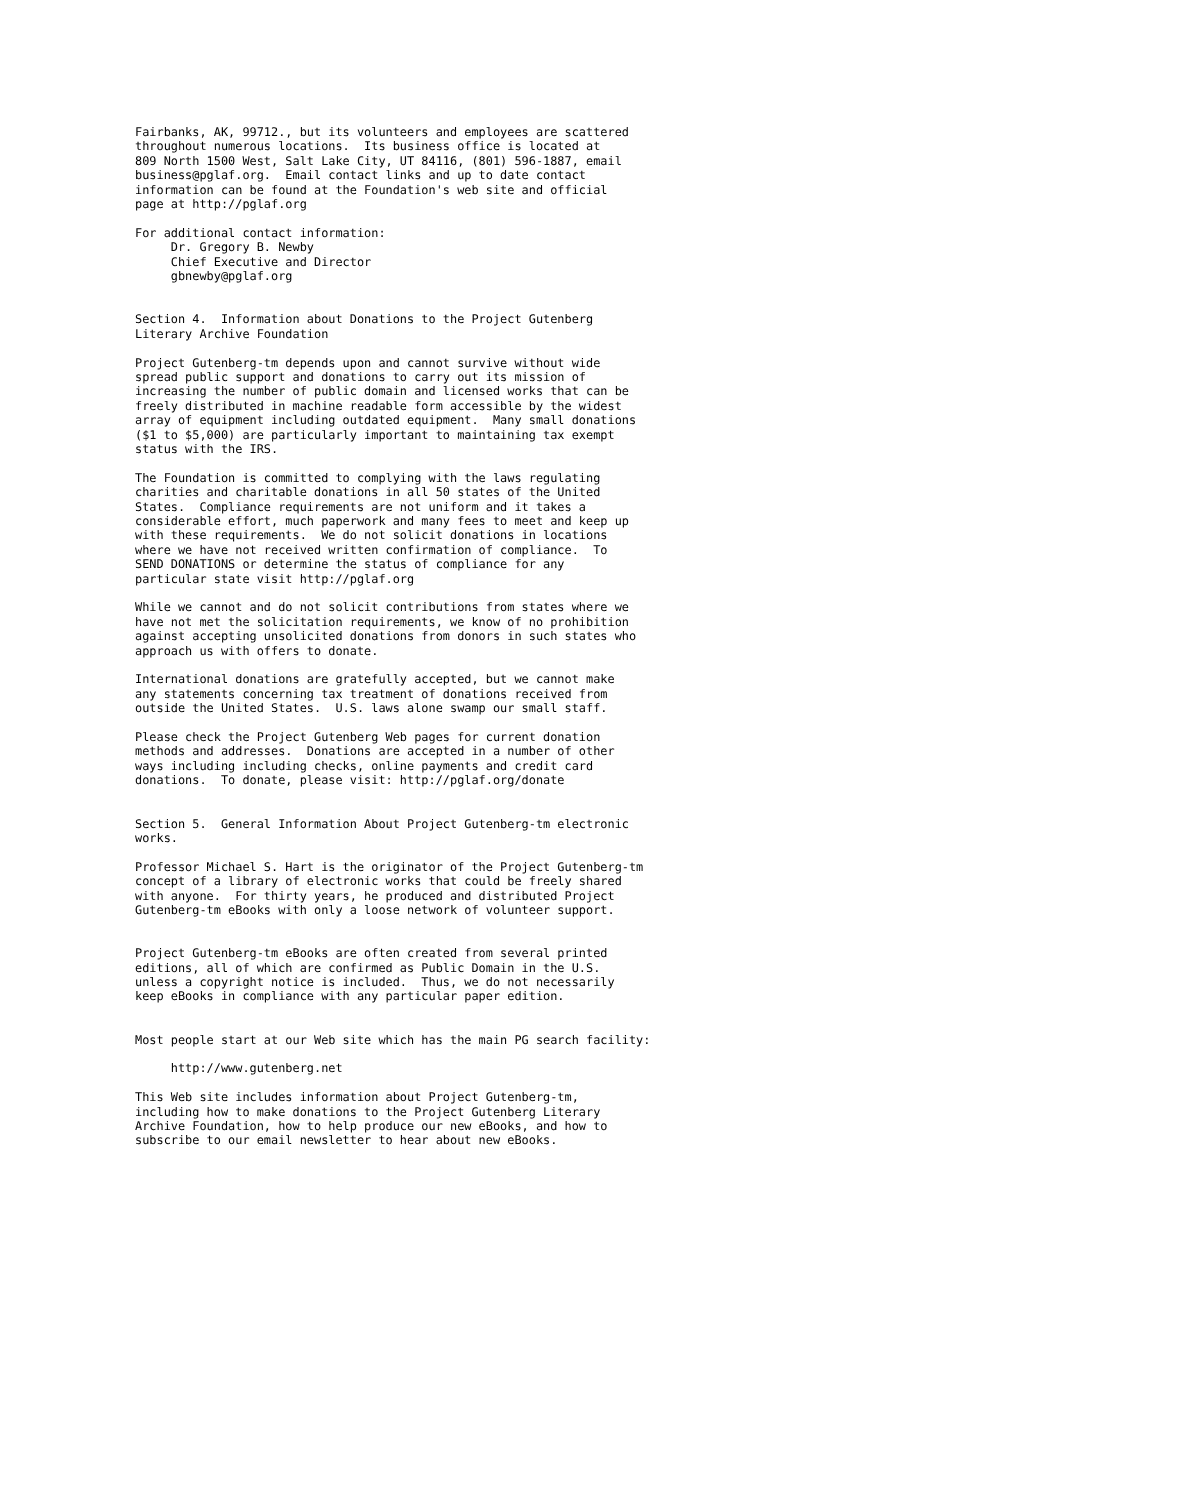Fairbanks, AK, 99712., but its volunteers and employees are scattered
throughout numerous locations.  Its business office is located at
809 North 1500 West, Salt Lake City, UT 84116, (801) 596-1887, email
business@pglaf.org.  Email contact links and up to date contact
information can be found at the Foundation's web site and official
page at http://pglaf.org

For additional contact information:
     Dr. Gregory B. Newby
     Chief Executive and Director
     gbnewby@pglaf.org


Section 4.  Information about Donations to the Project Gutenberg
Literary Archive Foundation

Project Gutenberg-tm depends upon and cannot survive without wide
spread public support and donations to carry out its mission of
increasing the number of public domain and licensed works that can be
freely distributed in machine readable form accessible by the widest
array of equipment including outdated equipment.  Many small donations
($1 to $5,000) are particularly important to maintaining tax exempt
status with the IRS.

The Foundation is committed to complying with the laws regulating
charities and charitable donations in all 50 states of the United
States.  Compliance requirements are not uniform and it takes a
considerable effort, much paperwork and many fees to meet and keep up
with these requirements.  We do not solicit donations in locations
where we have not received written confirmation of compliance.  To
SEND DONATIONS or determine the status of compliance for any
particular state visit http://pglaf.org

While we cannot and do not solicit contributions from states where we
have not met the solicitation requirements, we know of no prohibition
against accepting unsolicited donations from donors in such states who
approach us with offers to donate.

International donations are gratefully accepted, but we cannot make
any statements concerning tax treatment of donations received from
outside the United States.  U.S. laws alone swamp our small staff.

Please check the Project Gutenberg Web pages for current donation
methods and addresses.  Donations are accepted in a number of other
ways including including checks, online payments and credit card
donations.  To donate, please visit: http://pglaf.org/donate


Section 5.  General Information About Project Gutenberg-tm electronic
works.

Professor Michael S. Hart is the originator of the Project Gutenberg-tm
concept of a library of electronic works that could be freely shared
with anyone.  For thirty years, he produced and distributed Project
Gutenberg-tm eBooks with only a loose network of volunteer support.


Project Gutenberg-tm eBooks are often created from several printed
editions, all of which are confirmed as Public Domain in the U.S.
unless a copyright notice is included.  Thus, we do not necessarily
keep eBooks in compliance with any particular paper edition.


Most people start at our Web site which has the main PG search facility:

     http://www.gutenberg.net

This Web site includes information about Project Gutenberg-tm,
including how to make donations to the Project Gutenberg Literary
Archive Foundation, how to help produce our new eBooks, and how to
subscribe to our email newsletter to hear about new eBooks.